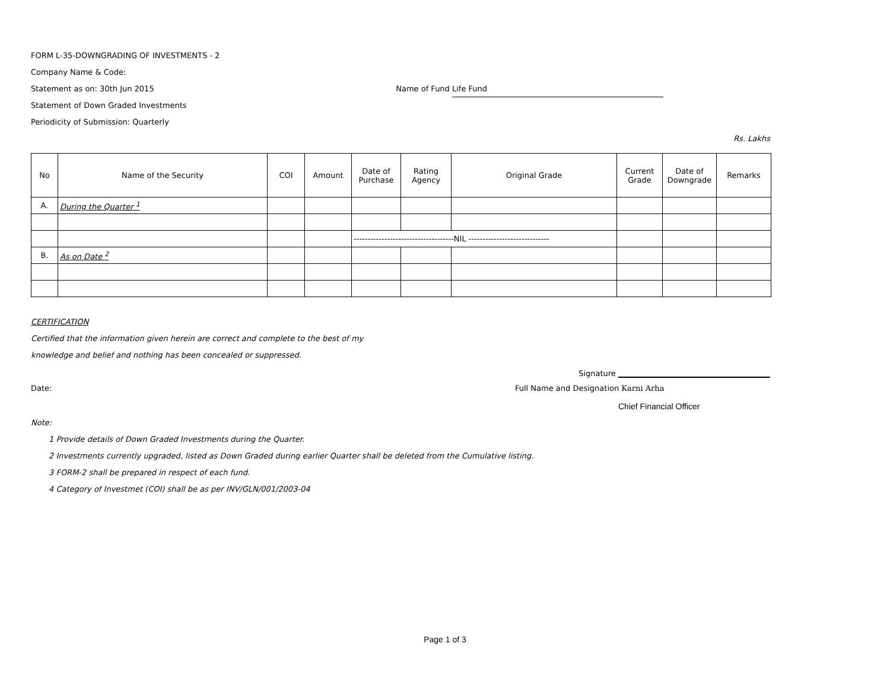FORM L-35-DOWNGRADING OF INVESTMENTS - 2
Company Name & Code:
Statement as on: 30th Jun 2015 Name of Fund Life Fund
Statement of Down Graded Investments
Periodicity of Submission: Quarterly
Rs. Lakhs
| No | Name of the Security | COI | Amount | Date of Purchase | Rating Agency | Original Grade | Current Grade | Date of Downgrade | Remarks |
| --- | --- | --- | --- | --- | --- | --- | --- | --- | --- |
| A. | During the Quarter <sup>1</sup> | | | | | | | | |
| | | | | ------------------------------------NIL ----------------------------- | | | | | |
| B. | As on Date <sup>2</sup> | | | | | | | | |
CERTIFICATION
Certified that the information given herein are correct and complete to the best of my
knowledge and belief and nothing has been concealed or suppressed.
Signature
Date: Full Name and Designation Karni Arha
Chief Financial Officer
Note:
1 Provide details of Down Graded Investments during the Quarter.
2 Investments currently upgraded, listed as Down Graded during earlier Quarter shall be deleted from the Cumulative listing.
3 FORM-2 shall be prepared in respect of each fund.
4 Category of Investmet (COI) shall be as per INV/GLN/001/2003-04
Page 1 of 3